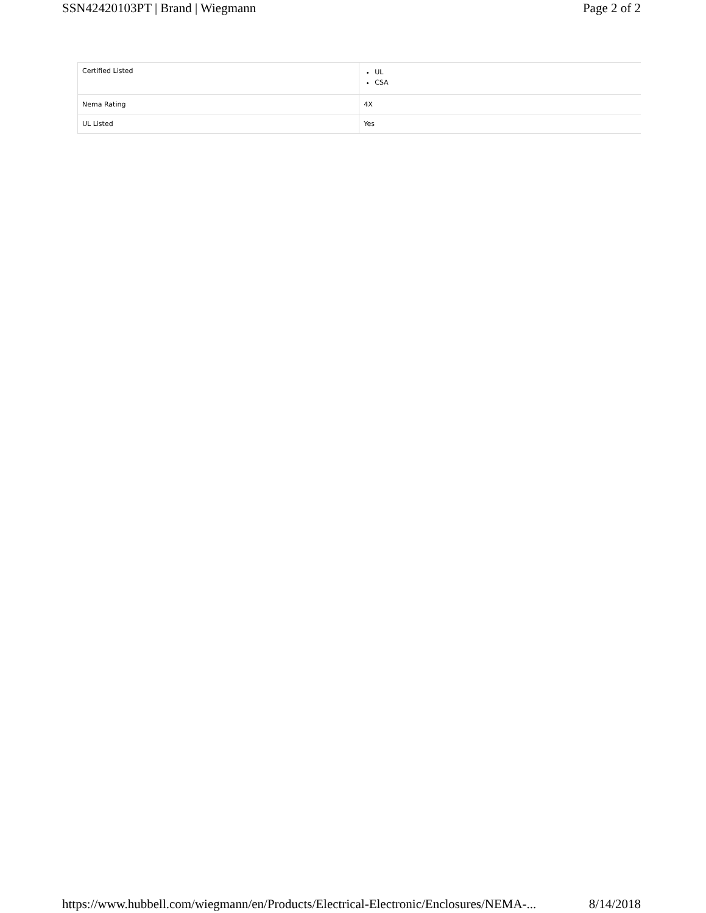SSN42420103PT | Brand | Wiegmann Page 2 of 2
| Certified Listed | UL CSA |
| Nema Rating | 4X |
| UL Listed | Yes |
https://www.hubbell.com/wiegmann/en/Products/Electrical-Electronic/Enclosures/NEMA-... 8/14/2018